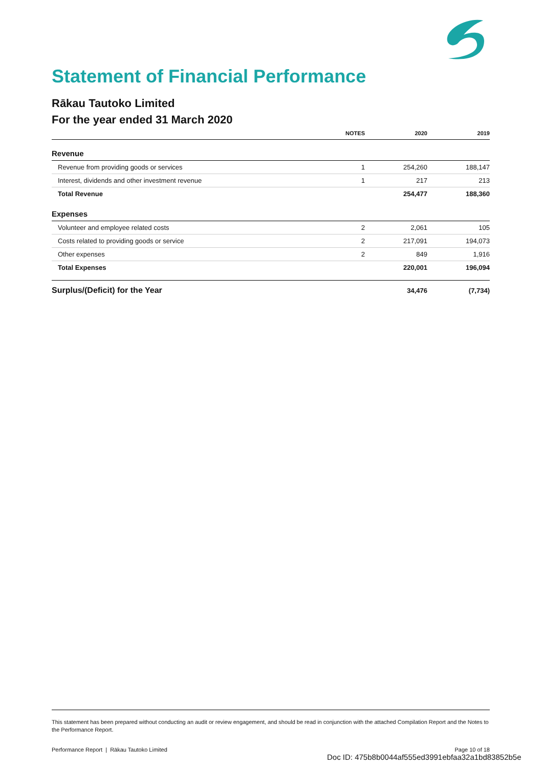Statement of Financial Performance
Rākau Tautoko Limited
For the year ended 31 March 2020
| | NOTES | 2020 | 2019 |
| --- | --- | --- | --- |
| Revenue | | | |
| Revenue from providing goods or services | 1 | 254,260 | 188,147 |
| Interest, dividends and other investment revenue | 1 | 217 | 213 |
| Total Revenue | | 254,477 | 188,360 |
| Expenses | | | |
| Volunteer and employee related costs | 2 | 2,061 | 105 |
| Costs related to providing goods or service | 2 | 217,091 | 194,073 |
| Other expenses | 2 | 849 | 1,916 |
| Total Expenses | | 220,001 | 196,094 |
| Surplus/(Deficit) for the Year | | 34,476 | (7,734) |
This statement has been prepared without conducting an audit or review engagement, and should be read in conjunction with the attached Compilation Report and the Notes to the Performance Report.
Performance Report | Rākau Tautoko Limited Page 10 of 18
Doc ID: 475b8b0044af555ed3991ebfaa32a1bd83852b5e